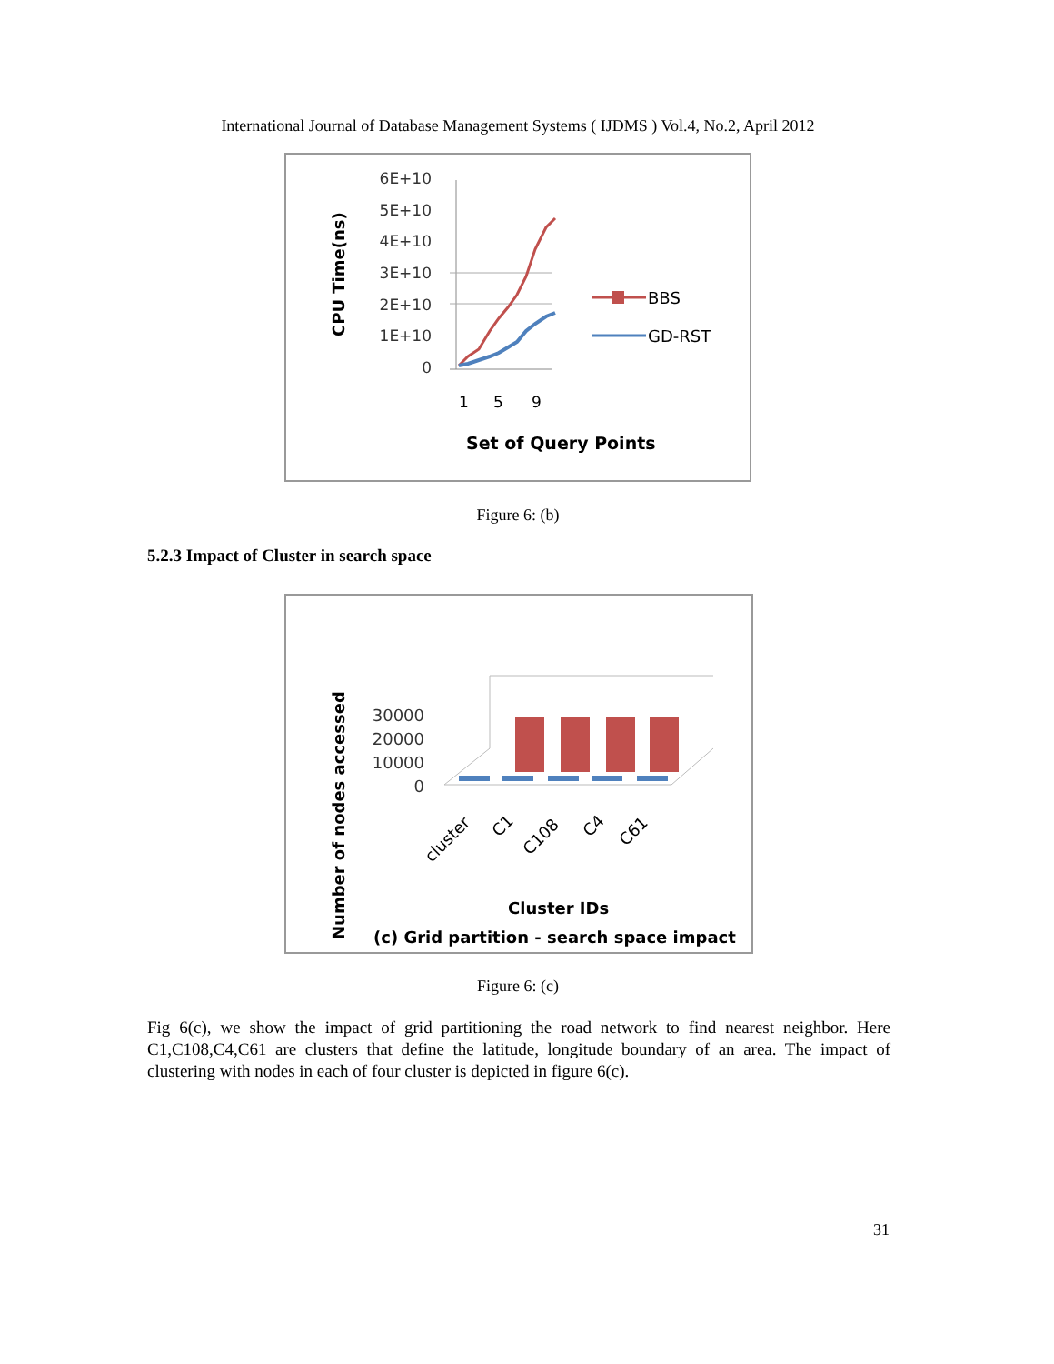International Journal of Database Management Systems ( IJDMS ) Vol.4, No.2, April 2012
6E+10
5E+10
4E+10
3E+10
2E+10
1E+10
0
1
5
9
Set of Query Points
CPU Time(ns)
BBS
GD-RST
Figure 6: (b)
5.2.3 Impact of Cluster in search space
Number of nodes accessed
30000
20000
10000
0
cluster
C1
C108
C4
C61
Cluster IDs
(c) Grid partition - search space impact
Figure 6: (c)
Fig 6(c), we show the impact of grid partitioning the road network to find nearest neighbor. Here C1,C108,C4,C61 are clusters that define the latitude, longitude boundary of an area. The impact of clustering with nodes in each of four cluster is depicted in figure 6(c).
31